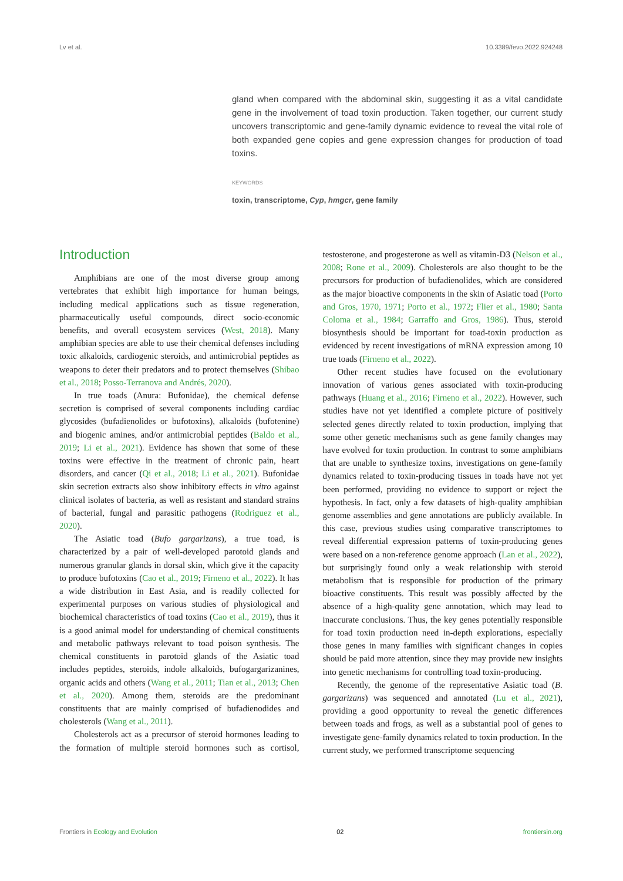Lv et al. 10.3389/fevo.2022.924248
gland when compared with the abdominal skin, suggesting it as a vital candidate gene in the involvement of toad toxin production. Taken together, our current study uncovers transcriptomic and gene-family dynamic evidence to reveal the vital role of both expanded gene copies and gene expression changes for production of toad toxins.
KEYWORDS
toxin, transcriptome, Cyp, hmgcr, gene family
Introduction
Amphibians are one of the most diverse group among vertebrates that exhibit high importance for human beings, including medical applications such as tissue regeneration, pharmaceutically useful compounds, direct socio-economic benefits, and overall ecosystem services (West, 2018). Many amphibian species are able to use their chemical defenses including toxic alkaloids, cardiogenic steroids, and antimicrobial peptides as weapons to deter their predators and to protect themselves (Shibao et al., 2018; Posso-Terranova and Andrés, 2020).
In true toads (Anura: Bufonidae), the chemical defense secretion is comprised of several components including cardiac glycosides (bufadienolides or bufotoxins), alkaloids (bufotenine) and biogenic amines, and/or antimicrobial peptides (Baldo et al., 2019; Li et al., 2021). Evidence has shown that some of these toxins were effective in the treatment of chronic pain, heart disorders, and cancer (Qi et al., 2018; Li et al., 2021). Bufonidae skin secretion extracts also show inhibitory effects in vitro against clinical isolates of bacteria, as well as resistant and standard strains of bacterial, fungal and parasitic pathogens (Rodriguez et al., 2020).
The Asiatic toad (Bufo gargarizans), a true toad, is characterized by a pair of well-developed parotoid glands and numerous granular glands in dorsal skin, which give it the capacity to produce bufotoxins (Cao et al., 2019; Firneno et al., 2022). It has a wide distribution in East Asia, and is readily collected for experimental purposes on various studies of physiological and biochemical characteristics of toad toxins (Cao et al., 2019), thus it is a good animal model for understanding of chemical constituents and metabolic pathways relevant to toad poison synthesis. The chemical constituents in parotoid glands of the Asiatic toad includes peptides, steroids, indole alkaloids, bufogargarizanines, organic acids and others (Wang et al., 2011; Tian et al., 2013; Chen et al., 2020). Among them, steroids are the predominant constituents that are mainly comprised of bufadienodides and cholesterols (Wang et al., 2011).
Cholesterols act as a precursor of steroid hormones leading to the formation of multiple steroid hormones such as cortisol, testosterone, and progesterone as well as vitamin-D3 (Nelson et al., 2008; Rone et al., 2009). Cholesterols are also thought to be the precursors for production of bufadienolides, which are considered as the major bioactive components in the skin of Asiatic toad (Porto and Gros, 1970, 1971; Porto et al., 1972; Flier et al., 1980; Santa Coloma et al., 1984; Garraffo and Gros, 1986). Thus, steroid biosynthesis should be important for toad-toxin production as evidenced by recent investigations of mRNA expression among 10 true toads (Firneno et al., 2022).
Other recent studies have focused on the evolutionary innovation of various genes associated with toxin-producing pathways (Huang et al., 2016; Firneno et al., 2022). However, such studies have not yet identified a complete picture of positively selected genes directly related to toxin production, implying that some other genetic mechanisms such as gene family changes may have evolved for toxin production. In contrast to some amphibians that are unable to synthesize toxins, investigations on gene-family dynamics related to toxin-producing tissues in toads have not yet been performed, providing no evidence to support or reject the hypothesis. In fact, only a few datasets of high-quality amphibian genome assemblies and gene annotations are publicly available. In this case, previous studies using comparative transcriptomes to reveal differential expression patterns of toxin-producing genes were based on a non-reference genome approach (Lan et al., 2022), but surprisingly found only a weak relationship with steroid metabolism that is responsible for production of the primary bioactive constituents. This result was possibly affected by the absence of a high-quality gene annotation, which may lead to inaccurate conclusions. Thus, the key genes potentially responsible for toad toxin production need in-depth explorations, especially those genes in many families with significant changes in copies should be paid more attention, since they may provide new insights into genetic mechanisms for controlling toad toxin-producing.
Recently, the genome of the representative Asiatic toad (B. gargarizans) was sequenced and annotated (Lu et al., 2021), providing a good opportunity to reveal the genetic differences between toads and frogs, as well as a substantial pool of genes to investigate gene-family dynamics related to toxin production. In the current study, we performed transcriptome sequencing
Frontiers in Ecology and Evolution 02 frontiersin.org